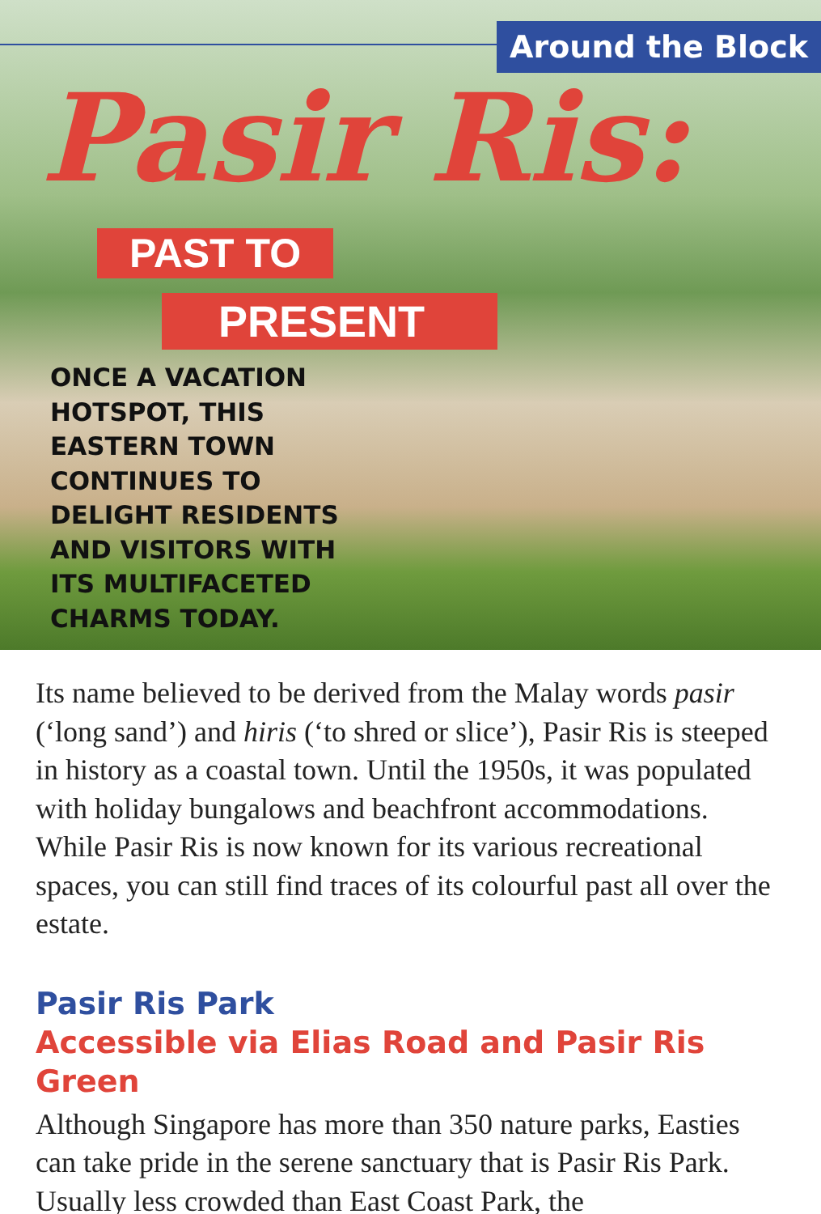Around the Block
Pasir Ris:
PAST TO
PRESENT
ONCE A VACATION
HOTSPOT, THIS
EASTERN TOWN
CONTINUES TO
DELIGHT RESIDENTS
AND VISITORS WITH
ITS MULTIFACETED
CHARMS TODAY.
Its name believed to be derived from the Malay words pasir (‘long sand’) and hiris (‘to shred or slice’), Pasir Ris is steeped in history as a coastal town. Until the 1950s, it was populated with holiday bungalows and beachfront accommodations. While Pasir Ris is now known for its various recreational spaces, you can still find traces of its colourful past all over the estate.
Pasir Ris Park
Accessible via Elias Road and Pasir Ris Green
Although Singapore has more than 350 nature parks, Easties can take pride in the serene sanctuary that is Pasir Ris Park. Usually less crowded than East Coast Park, the